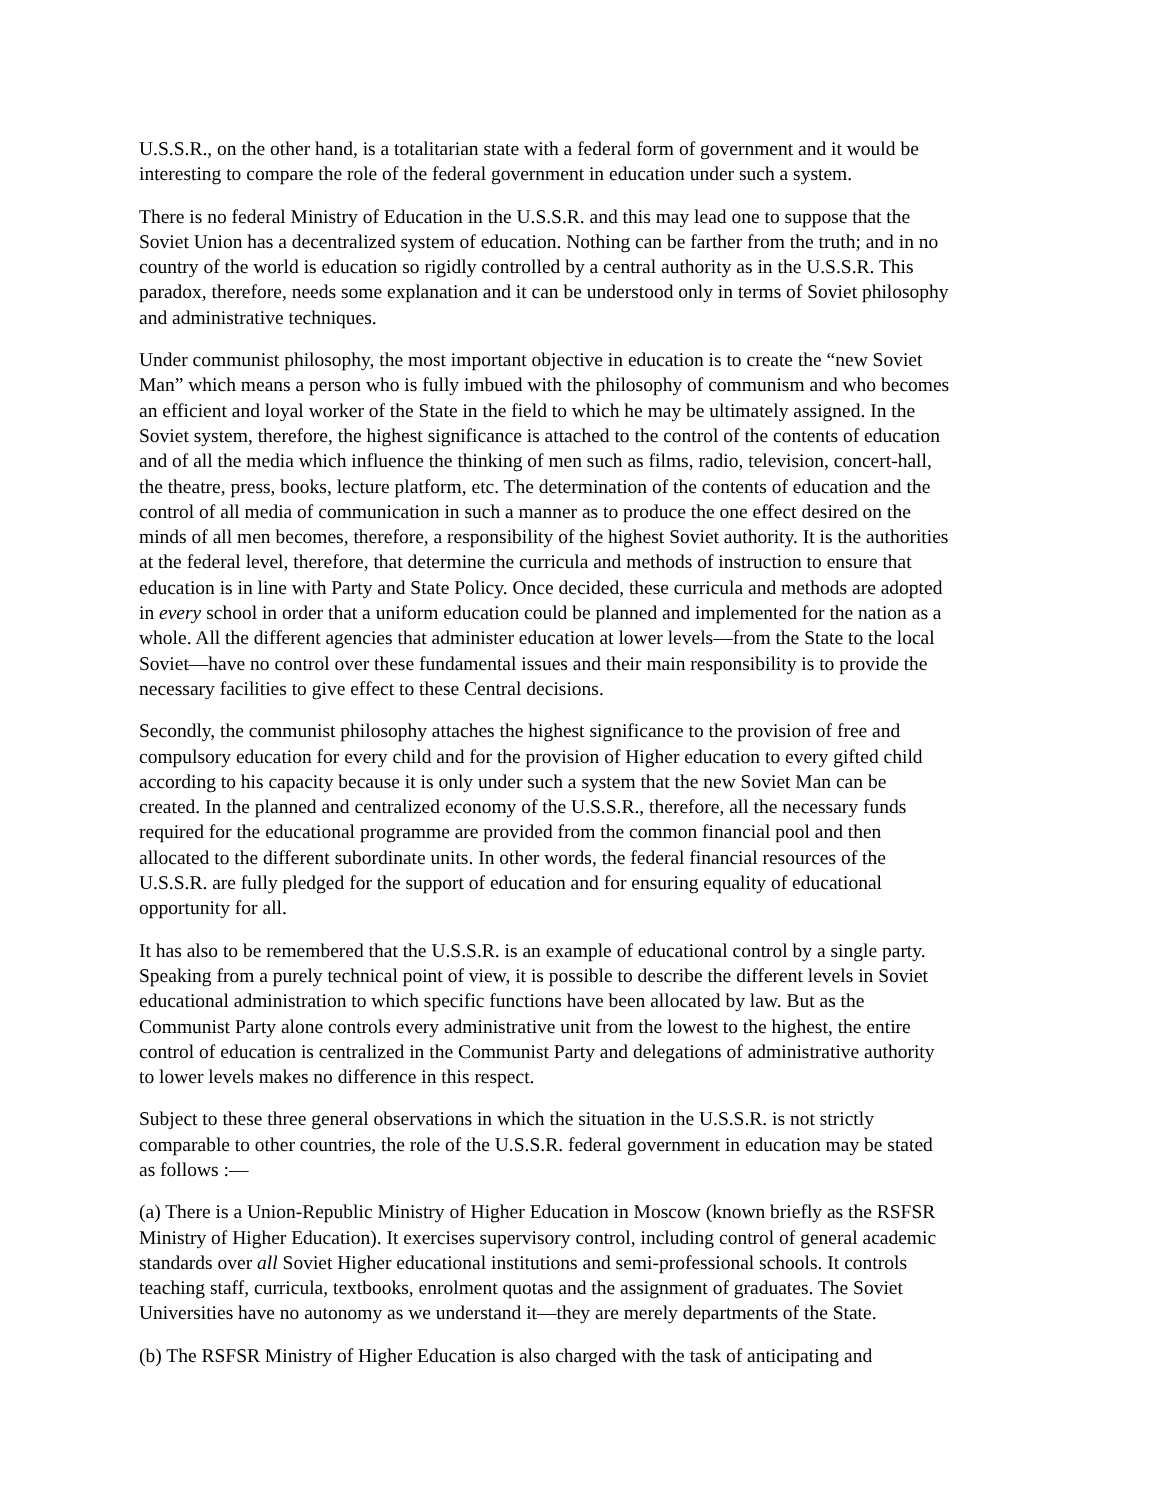U.S.S.R., on the other hand, is a totalitarian state with a federal form of government and it would be interesting to compare the role of the federal government in education under such a system.
There is no federal Ministry of Education in the U.S.S.R. and this may lead one to suppose that the Soviet Union has a decentralized system of education. Nothing can be farther from the truth; and in no country of the world is education so rigidly controlled by a central authority as in the U.S.S.R. This paradox, therefore, needs some explanation and it can be understood only in terms of Soviet philosophy and administrative techniques.
Under communist philosophy, the most important objective in education is to create the “new Soviet Man” which means a person who is fully imbued with the philosophy of communism and who becomes an efficient and loyal worker of the State in the field to which he may be ultimately assigned. In the Soviet system, therefore, the highest significance is attached to the control of the contents of education and of all the media which influence the thinking of men such as films, radio, television, concert-hall, the theatre, press, books, lecture platform, etc. The determination of the contents of education and the control of all media of communication in such a manner as to produce the one effect desired on the minds of all men becomes, therefore, a responsibility of the highest Soviet authority. It is the authorities at the federal level, therefore, that determine the curricula and methods of instruction to ensure that education is in line with Party and State Policy. Once decided, these curricula and methods are adopted in every school in order that a uniform education could be planned and implemented for the nation as a whole. All the different agencies that administer education at lower levels—from the State to the local Soviet—have no control over these fundamental issues and their main responsibility is to provide the necessary facilities to give effect to these Central decisions.
Secondly, the communist philosophy attaches the highest significance to the provision of free and compulsory education for every child and for the provision of Higher education to every gifted child according to his capacity because it is only under such a system that the new Soviet Man can be created. In the planned and centralized economy of the U.S.S.R., therefore, all the necessary funds required for the educational programme are provided from the common financial pool and then allocated to the different subordinate units. In other words, the federal financial resources of the U.S.S.R. are fully pledged for the support of education and for ensuring equality of educational opportunity for all.
It has also to be remembered that the U.S.S.R. is an example of educational control by a single party. Speaking from a purely technical point of view, it is possible to describe the different levels in Soviet educational administration to which specific functions have been allocated by law. But as the Communist Party alone controls every administrative unit from the lowest to the highest, the entire control of education is centralized in the Communist Party and delegations of administrative authority to lower levels makes no difference in this respect.
Subject to these three general observations in which the situation in the U.S.S.R. is not strictly comparable to other countries, the role of the U.S.S.R. federal government in education may be stated as follows :—
(a) There is a Union-Republic Ministry of Higher Education in Moscow (known briefly as the RSFSR Ministry of Higher Education). It exercises supervisory control, including control of general academic standards over all Soviet Higher educational institutions and semi-professional schools. It controls teaching staff, curricula, textbooks, enrolment quotas and the assignment of graduates. The Soviet Universities have no autonomy as we understand it—they are merely departments of the State.
(b) The RSFSR Ministry of Higher Education is also charged with the task of anticipating and